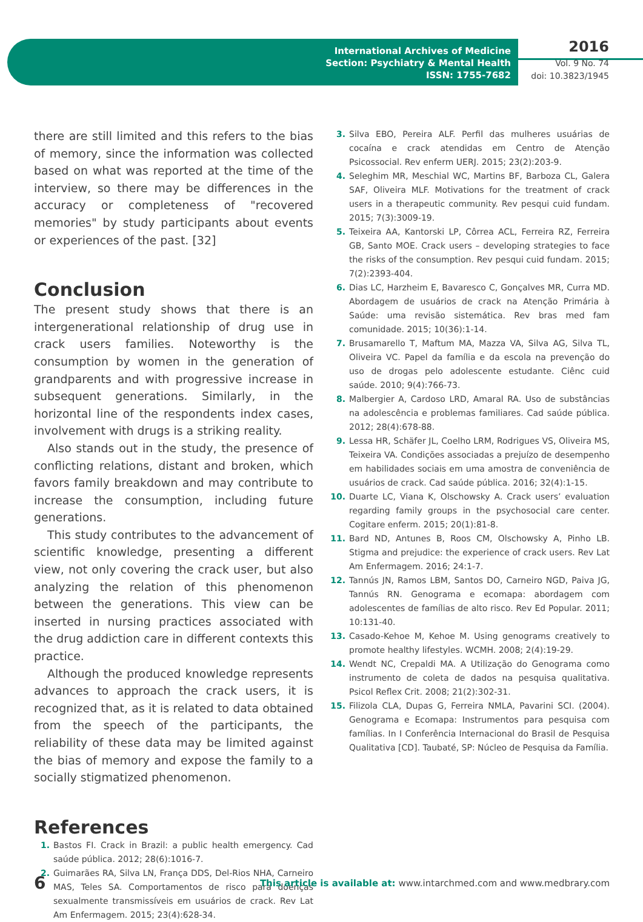International Archives of Medicine
Section: Psychiatry & Mental Health
ISSN: 1755-7682
2016
Vol. 9 No. 74
doi: 10.3823/1945
there are still limited and this refers to the bias of memory, since the information was collected based on what was reported at the time of the interview, so there may be differences in the accuracy or completeness of "recovered memories" by study participants about events or experiences of the past. [32]
Conclusion
The present study shows that there is an intergenerational relationship of drug use in crack users families. Noteworthy is the consumption by women in the generation of grandparents and with progressive increase in subsequent generations. Similarly, in the horizontal line of the respondents index cases, involvement with drugs is a striking reality.
Also stands out in the study, the presence of conflicting relations, distant and broken, which favors family breakdown and may contribute to increase the consumption, including future generations.
This study contributes to the advancement of scientific knowledge, presenting a different view, not only covering the crack user, but also analyzing the relation of this phenomenon between the generations. This view can be inserted in nursing practices associated with the drug addiction care in different contexts this practice.
Although the produced knowledge represents advances to approach the crack users, it is recognized that, as it is related to data obtained from the speech of the participants, the reliability of these data may be limited against the bias of memory and expose the family to a socially stigmatized phenomenon.
References
1. Bastos FI. Crack in Brazil: a public health emergency. Cad saúde pública. 2012; 28(6):1016-7.
2. Guimarães RA, Silva LN, França DDS, Del-Rios NHA, Carneiro MAS, Teles SA. Comportamentos de risco para doenças sexualmente transmissíveis em usuários de crack. Rev Lat Am Enfermagem. 2015; 23(4):628-34.
3. Silva EBO, Pereira ALF. Perfil das mulheres usuárias de cocaína e crack atendidas em Centro de Atenção Psicossocial. Rev enferm UERJ. 2015; 23(2):203-9.
4. Seleghim MR, Meschial WC, Martins BF, Barboza CL, Galera SAF, Oliveira MLF. Motivations for the treatment of crack users in a therapeutic community. Rev pesqui cuid fundam. 2015; 7(3):3009-19.
5. Teixeira AA, Kantorski LP, Côrrea ACL, Ferreira RZ, Ferreira GB, Santo MOE. Crack users – developing strategies to face the risks of the consumption. Rev pesqui cuid fundam. 2015; 7(2):2393-404.
6. Dias LC, Harzheim E, Bavaresco C, Gonçalves MR, Curra MD. Abordagem de usuários de crack na Atenção Primária à Saúde: uma revisão sistemática. Rev bras med fam comunidade. 2015; 10(36):1-14.
7. Brusamarello T, Maftum MA, Mazza VA, Silva AG, Silva TL, Oliveira VC. Papel da família e da escola na prevenção do uso de drogas pelo adolescente estudante. Ciênc cuid saúde. 2010; 9(4):766-73.
8. Malbergier A, Cardoso LRD, Amaral RA. Uso de substâncias na adolescência e problemas familiares. Cad saúde pública. 2012; 28(4):678-88.
9. Lessa HR, Schäfer JL, Coelho LRM, Rodrigues VS, Oliveira MS, Teixeira VA. Condições associadas a prejuízo de desempenho em habilidades sociais em uma amostra de conveniência de usuários de crack. Cad saúde pública. 2016; 32(4):1-15.
10. Duarte LC, Viana K, Olschowsky A. Crack users’ evaluation regarding family groups in the psychosocial care center. Cogitare enferm. 2015; 20(1):81-8.
11. Bard ND, Antunes B, Roos CM, Olschowsky A, Pinho LB. Stigma and prejudice: the experience of crack users. Rev Lat Am Enfermagem. 2016; 24:1-7.
12. Tannús JN, Ramos LBM, Santos DO, Carneiro NGD, Paiva JG, Tannús RN. Genograma e ecomapa: abordagem com adolescentes de famílias de alto risco. Rev Ed Popular. 2011; 10:131-40.
13. Casado-Kehoe M, Kehoe M. Using genograms creatively to promote healthy lifestyles. WCMH. 2008; 2(4):19-29.
14. Wendt NC, Crepaldi MA. A Utilização do Genograma como instrumento de coleta de dados na pesquisa qualitativa. Psicol Reflex Crit. 2008; 21(2):302-31.
15. Filizola CLA, Dupas G, Ferreira NMLA, Pavarini SCI. (2004). Genograma e Ecomapa: Instrumentos para pesquisa com famílias. In I Conferência Internacional do Brasil de Pesquisa Qualitativa [CD]. Taubaté, SP: Núcleo de Pesquisa da Família.
6 This article is available at: www.intarchmed.com and www.medbrary.com